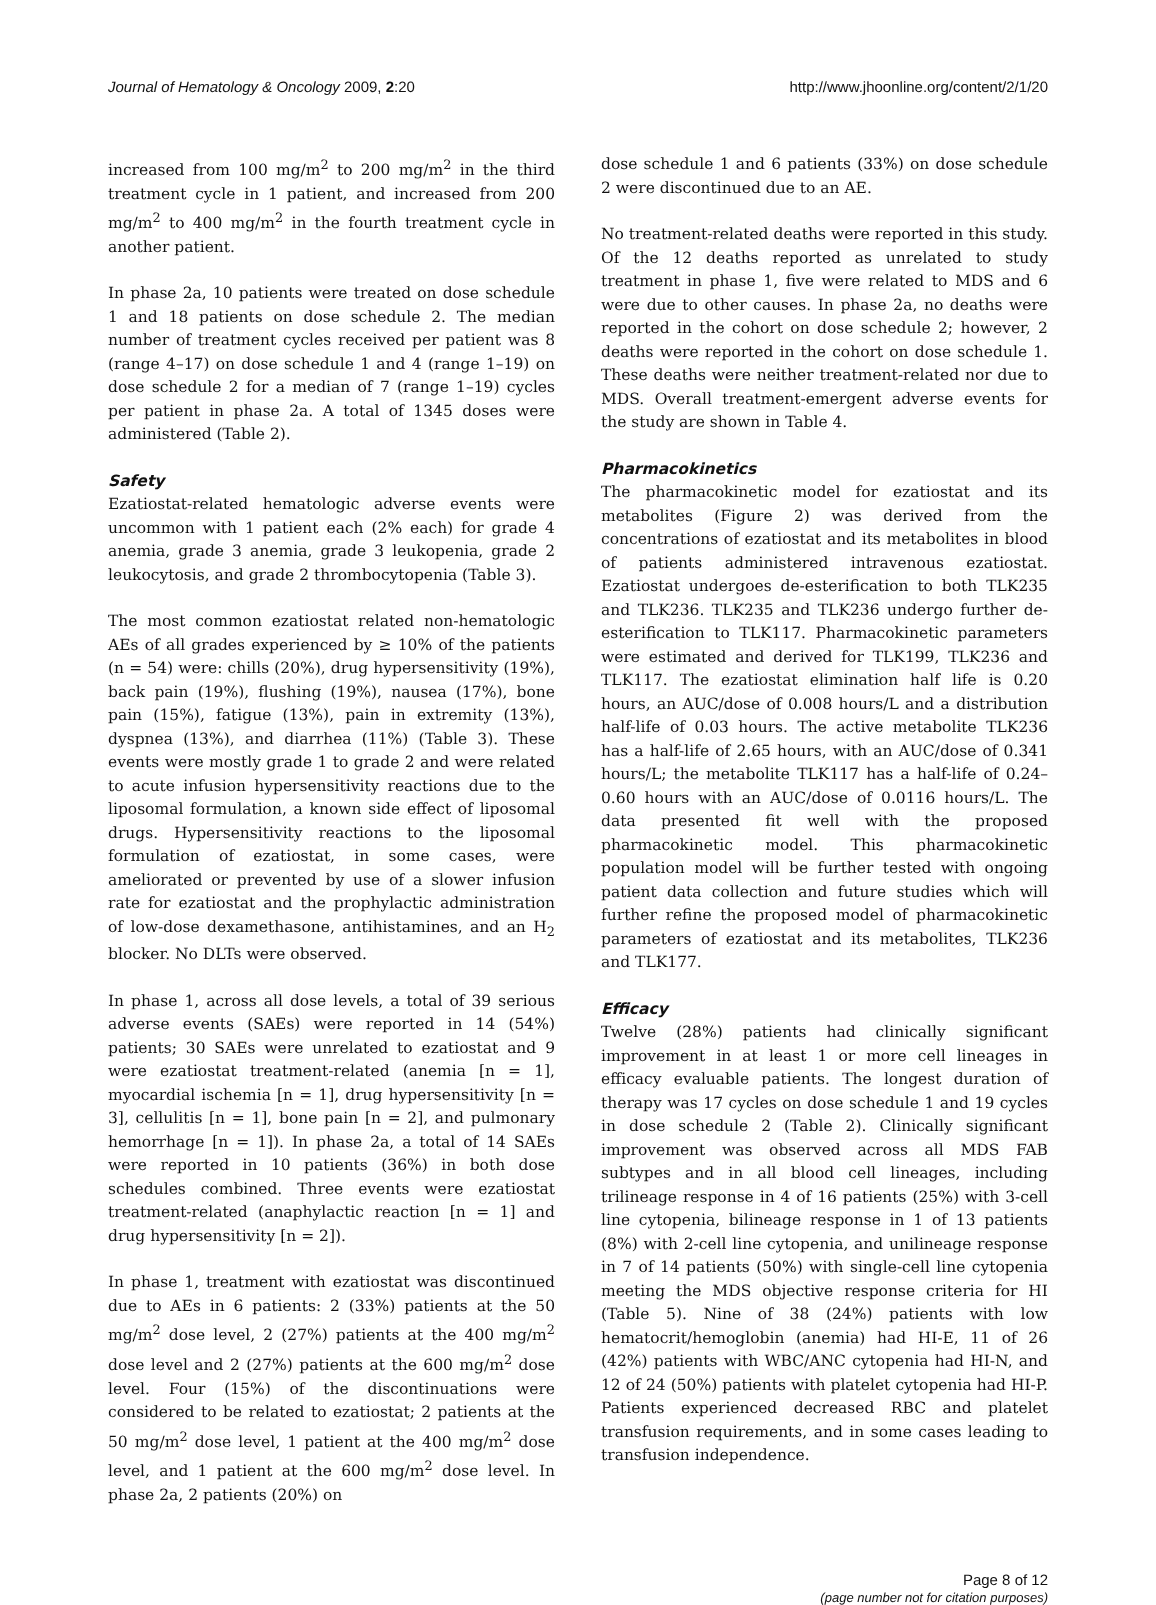Journal of Hematology & Oncology 2009, 2:20 http://www.jhoonline.org/content/2/1/20
increased from 100 mg/m<sup>2</sup> to 200 mg/m<sup>2</sup> in the third treatment cycle in 1 patient, and increased from 200 mg/m<sup>2</sup> to 400 mg/m<sup>2</sup> in the fourth treatment cycle in another patient.
In phase 2a, 10 patients were treated on dose schedule 1 and 18 patients on dose schedule 2. The median number of treatment cycles received per patient was 8 (range 4–17) on dose schedule 1 and 4 (range 1–19) on dose schedule 2 for a median of 7 (range 1–19) cycles per patient in phase 2a. A total of 1345 doses were administered (Table 2).
Safety
Ezatiostat-related hematologic adverse events were uncommon with 1 patient each (2% each) for grade 4 anemia, grade 3 anemia, grade 3 leukopenia, grade 2 leukocytosis, and grade 2 thrombocytopenia (Table 3).
The most common ezatiostat related non-hematologic AEs of all grades experienced by ≥ 10% of the patients (n = 54) were: chills (20%), drug hypersensitivity (19%), back pain (19%), flushing (19%), nausea (17%), bone pain (15%), fatigue (13%), pain in extremity (13%), dyspnea (13%), and diarrhea (11%) (Table 3). These events were mostly grade 1 to grade 2 and were related to acute infusion hypersensitivity reactions due to the liposomal formulation, a known side effect of liposomal drugs. Hypersensitivity reactions to the liposomal formulation of ezatiostat, in some cases, were ameliorated or prevented by use of a slower infusion rate for ezatiostat and the prophylactic administration of low-dose dexamethasone, antihistamines, and an H<sub>2</sub> blocker. No DLTs were observed.
In phase 1, across all dose levels, a total of 39 serious adverse events (SAEs) were reported in 14 (54%) patients; 30 SAEs were unrelated to ezatiostat and 9 were ezatiostat treatment-related (anemia [n = 1], myocardial ischemia [n = 1], drug hypersensitivity [n = 3], cellulitis [n = 1], bone pain [n = 2], and pulmonary hemorrhage [n = 1]). In phase 2a, a total of 14 SAEs were reported in 10 patients (36%) in both dose schedules combined. Three events were ezatiostat treatment-related (anaphylactic reaction [n = 1] and drug hypersensitivity [n = 2]).
In phase 1, treatment with ezatiostat was discontinued due to AEs in 6 patients: 2 (33%) patients at the 50 mg/m<sup>2</sup> dose level, 2 (27%) patients at the 400 mg/m<sup>2</sup> dose level and 2 (27%) patients at the 600 mg/m<sup>2</sup> dose level. Four (15%) of the discontinuations were considered to be related to ezatiostat; 2 patients at the 50 mg/m<sup>2</sup> dose level, 1 patient at the 400 mg/m<sup>2</sup> dose level, and 1 patient at the 600 mg/m<sup>2</sup> dose level. In phase 2a, 2 patients (20%) on
dose schedule 1 and 6 patients (33%) on dose schedule 2 were discontinued due to an AE.
No treatment-related deaths were reported in this study. Of the 12 deaths reported as unrelated to study treatment in phase 1, five were related to MDS and 6 were due to other causes. In phase 2a, no deaths were reported in the cohort on dose schedule 2; however, 2 deaths were reported in the cohort on dose schedule 1. These deaths were neither treatment-related nor due to MDS. Overall treatment-emergent adverse events for the study are shown in Table 4.
Pharmacokinetics
The pharmacokinetic model for ezatiostat and its metabolites (Figure 2) was derived from the concentrations of ezatiostat and its metabolites in blood of patients administered intravenous ezatiostat. Ezatiostat undergoes de-esterification to both TLK235 and TLK236. TLK235 and TLK236 undergo further de-esterification to TLK117. Pharmacokinetic parameters were estimated and derived for TLK199, TLK236 and TLK117. The ezatiostat elimination half life is 0.20 hours, an AUC/dose of 0.008 hours/L and a distribution half-life of 0.03 hours. The active metabolite TLK236 has a half-life of 2.65 hours, with an AUC/dose of 0.341 hours/L; the metabolite TLK117 has a half-life of 0.24–0.60 hours with an AUC/dose of 0.0116 hours/L. The data presented fit well with the proposed pharmacokinetic model. This pharmacokinetic population model will be further tested with ongoing patient data collection and future studies which will further refine the proposed model of pharmacokinetic parameters of ezatiostat and its metabolites, TLK236 and TLK177.
Efficacy
Twelve (28%) patients had clinically significant improvement in at least 1 or more cell lineages in efficacy evaluable patients. The longest duration of therapy was 17 cycles on dose schedule 1 and 19 cycles in dose schedule 2 (Table 2). Clinically significant improvement was observed across all MDS FAB subtypes and in all blood cell lineages, including trilineage response in 4 of 16 patients (25%) with 3-cell line cytopenia, bilineage response in 1 of 13 patients (8%) with 2-cell line cytopenia, and unilineage response in 7 of 14 patients (50%) with single-cell line cytopenia meeting the MDS objective response criteria for HI (Table 5). Nine of 38 (24%) patients with low hematocrit/hemoglobin (anemia) had HI-E, 11 of 26 (42%) patients with WBC/ANC cytopenia had HI-N, and 12 of 24 (50%) patients with platelet cytopenia had HI-P. Patients experienced decreased RBC and platelet transfusion requirements, and in some cases leading to transfusion independence.
Page 8 of 12
(page number not for citation purposes)